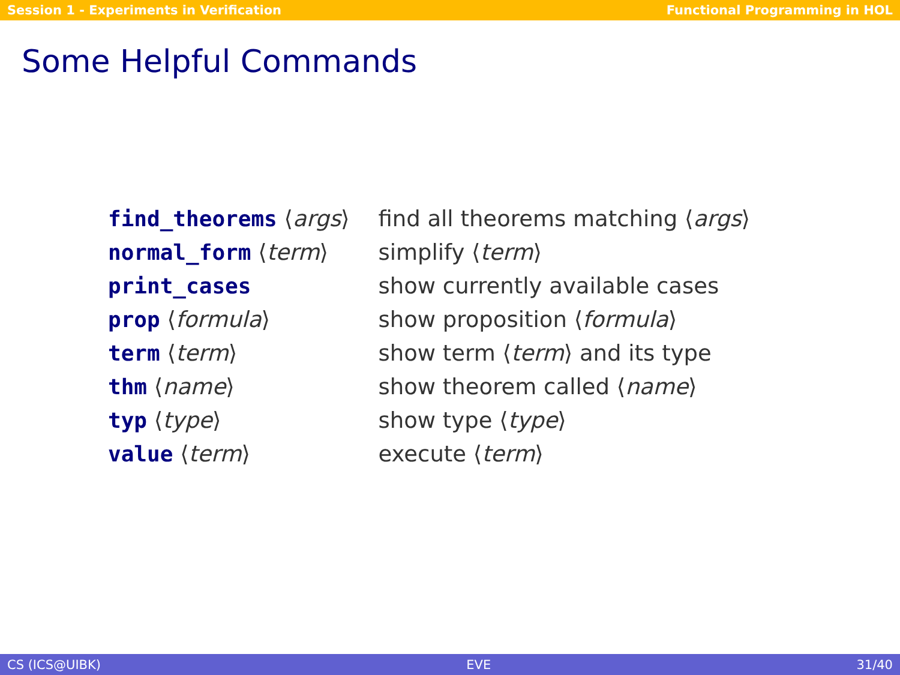Session 1 - Experiments in Verification Functional Programming in HOL
Some Helpful Commands
| find_theorems ⟨ args ⟩ | find all theorems matching ⟨ args ⟩ |
| normal_form ⟨ term ⟩ | simplify ⟨ term ⟩ |
| print_cases | show currently available cases |
| prop ⟨ formula ⟩ | show proposition ⟨ formula ⟩ |
| term ⟨ term ⟩ | show term ⟨ term ⟩ and its type |
| thm ⟨ name ⟩ | show theorem called ⟨ name ⟩ |
| typ ⟨ type ⟩ | show type ⟨ type ⟩ |
| value ⟨ term ⟩ | execute ⟨ term ⟩ |
CS (ICS@UIBK) EVE 31/40